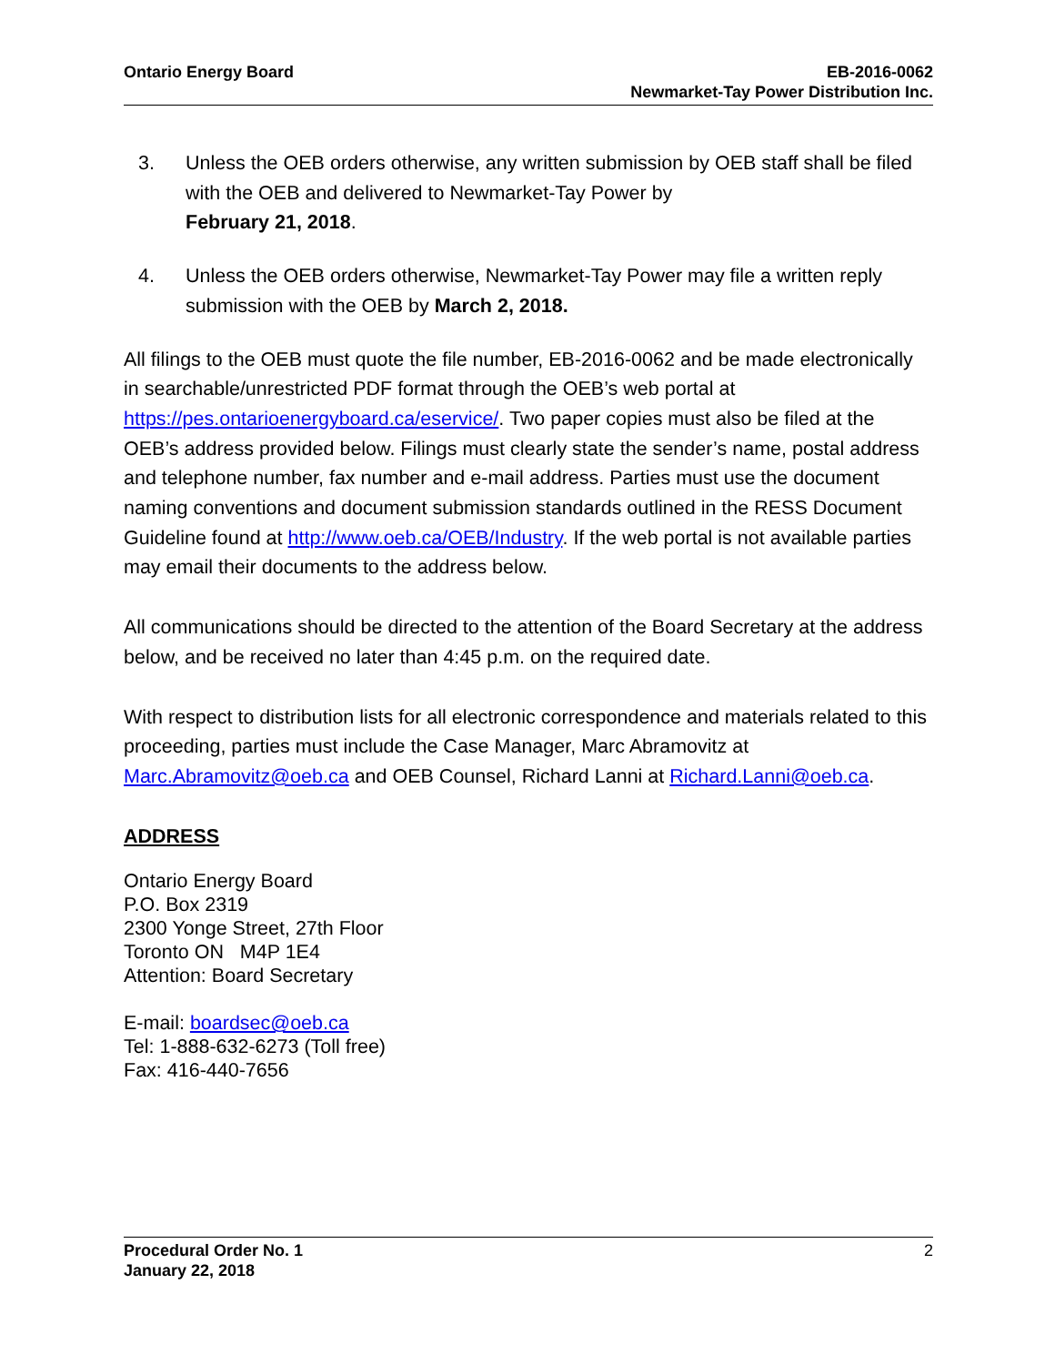Ontario Energy Board EB-2016-0062
Newmarket-Tay Power Distribution Inc.
3. Unless the OEB orders otherwise, any written submission by OEB staff shall be filed with the OEB and delivered to Newmarket-Tay Power by
February 21, 2018.
4. Unless the OEB orders otherwise, Newmarket-Tay Power may file a written reply submission with the OEB by March 2, 2018.
All filings to the OEB must quote the file number, EB-2016-0062 and be made electronically in searchable/unrestricted PDF format through the OEB’s web portal at https://pes.ontarioenergyboard.ca/eservice/. Two paper copies must also be filed at the OEB’s address provided below. Filings must clearly state the sender’s name, postal address and telephone number, fax number and e-mail address. Parties must use the document naming conventions and document submission standards outlined in the RESS Document Guideline found at http://www.oeb.ca/OEB/Industry. If the web portal is not available parties may email their documents to the address below.
All communications should be directed to the attention of the Board Secretary at the address below, and be received no later than 4:45 p.m. on the required date.
With respect to distribution lists for all electronic correspondence and materials related to this proceeding, parties must include the Case Manager, Marc Abramovitz at Marc.Abramovitz@oeb.ca and OEB Counsel, Richard Lanni at Richard.Lanni@oeb.ca.
ADDRESS
Ontario Energy Board
P.O. Box 2319
2300 Yonge Street, 27th Floor
Toronto ON M4P 1E4
Attention: Board Secretary
E-mail: boardsec@oeb.ca
Tel: 1-888-632-6273 (Toll free)
Fax: 416-440-7656
Procedural Order No. 1
January 22, 2018
2